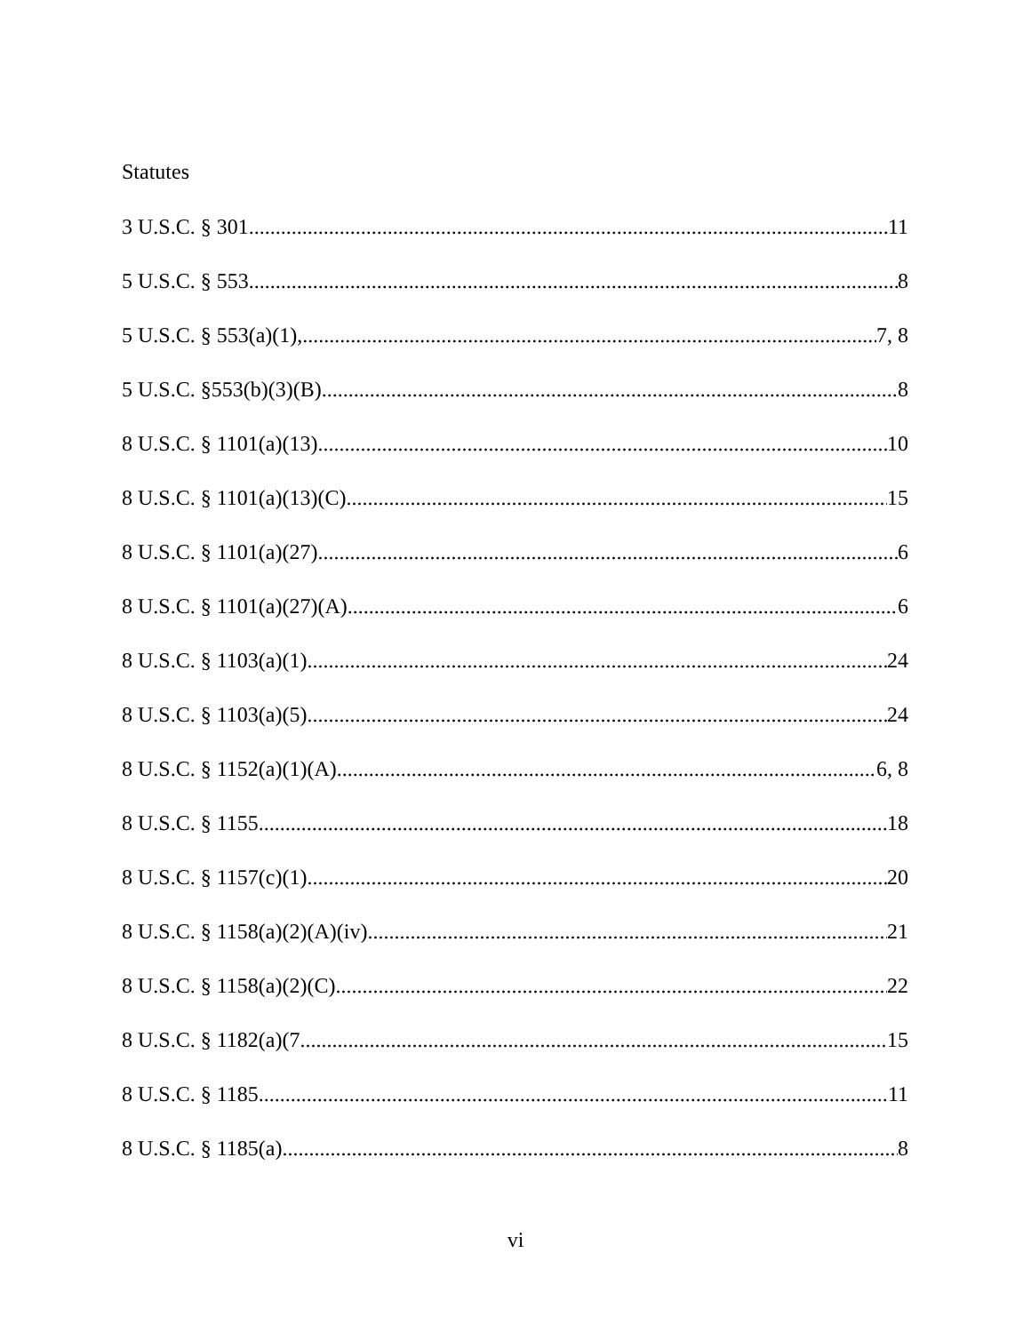Statutes
3 U.S.C. § 301 11
5 U.S.C. § 553 8
5 U.S.C. § 553(a)(1), 7, 8
5 U.S.C. §553(b)(3)(B) 8
8 U.S.C. § 1101(a)(13) 10
8 U.S.C. § 1101(a)(13)(C) 15
8 U.S.C. § 1101(a)(27) 6
8 U.S.C. § 1101(a)(27)(A) 6
8 U.S.C. § 1103(a)(1) 24
8 U.S.C. § 1103(a)(5) 24
8 U.S.C. § 1152(a)(1)(A) 6, 8
8 U.S.C. § 1155 18
8 U.S.C. § 1157(c)(1) 20
8 U.S.C. § 1158(a)(2)(A)(iv). 21
8 U.S.C. § 1158(a)(2)(C) 22
8 U.S.C. § 1182(a)(7 15
8 U.S.C. § 1185 11
8 U.S.C. § 1185(a) 8
vi